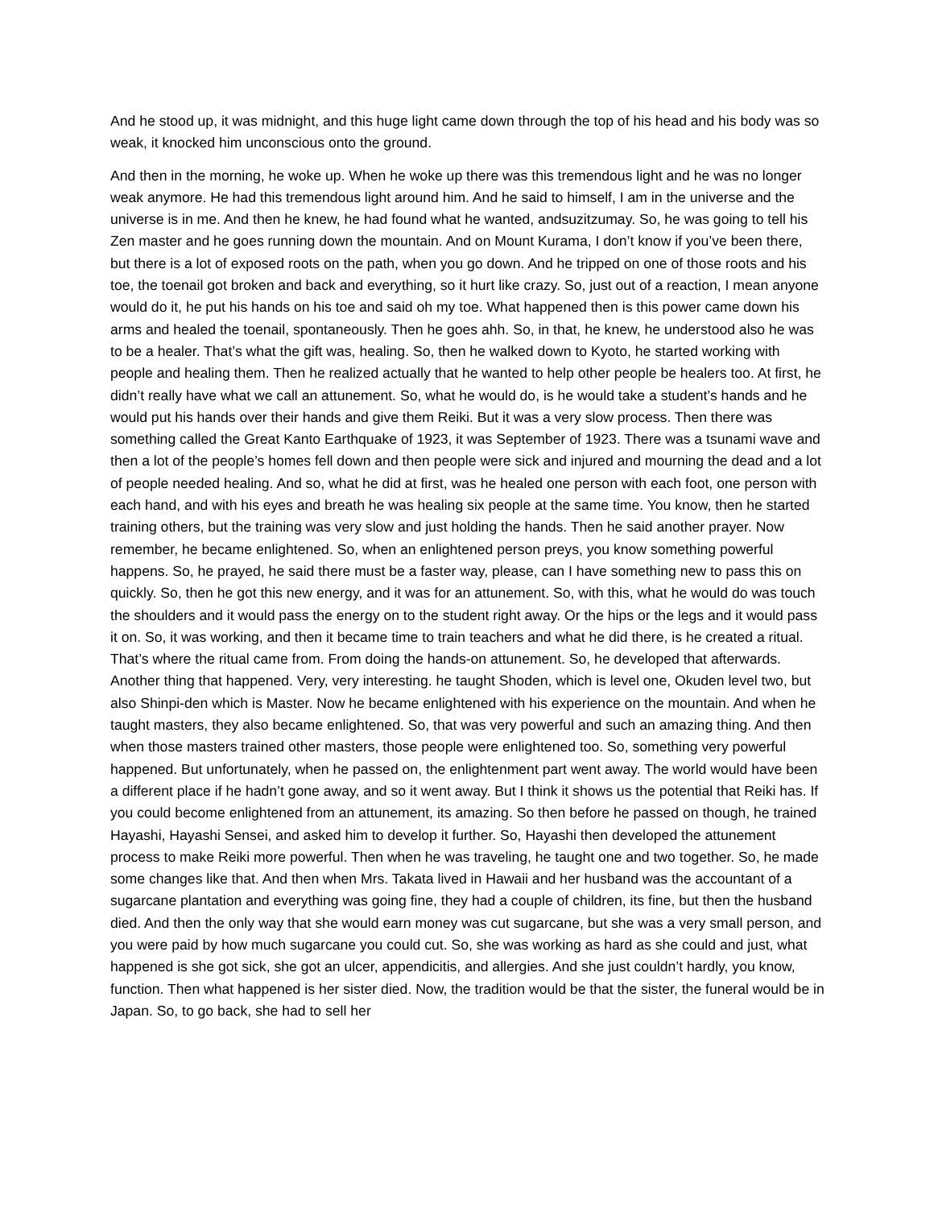And he stood up, it was midnight, and this huge light came down through the top of his head and his body was so weak, it knocked him unconscious onto the ground.
And then in the morning, he woke up. When he woke up there was this tremendous light and he was no longer weak anymore. He had this tremendous light around him. And he said to himself, I am in the universe and the universe is in me. And then he knew, he had found what he wanted, andsuzitzumay. So, he was going to tell his Zen master and he goes running down the mountain. And on Mount Kurama, I don’t know if you’ve been there, but there is a lot of exposed roots on the path, when you go down. And he tripped on one of those roots and his toe, the toenail got broken and back and everything, so it hurt like crazy. So, just out of a reaction, I mean anyone would do it, he put his hands on his toe and said oh my toe. What happened then is this power came down his arms and healed the toenail, spontaneously. Then he goes ahh. So, in that, he knew, he understood also he was to be a healer. That’s what the gift was, healing. So, then he walked down to Kyoto, he started working with people and healing them. Then he realized actually that he wanted to help other people be healers too. At first, he didn’t really have what we call an attunement. So, what he would do, is he would take a student’s hands and he would put his hands over their hands and give them Reiki. But it was a very slow process. Then there was something called the Great Kanto Earthquake of 1923, it was September of 1923. There was a tsunami wave and then a lot of the people’s homes fell down and then people were sick and injured and mourning the dead and a lot of people needed healing. And so, what he did at first, was he healed one person with each foot, one person with each hand, and with his eyes and breath he was healing six people at the same time. You know, then he started training others, but the training was very slow and just holding the hands. Then he said another prayer. Now remember, he became enlightened. So, when an enlightened person preys, you know something powerful happens. So, he prayed, he said there must be a faster way, please, can I have something new to pass this on quickly. So, then he got this new energy, and it was for an attunement. So, with this, what he would do was touch the shoulders and it would pass the energy on to the student right away. Or the hips or the legs and it would pass it on. So, it was working, and then it became time to train teachers and what he did there, is he created a ritual. That’s where the ritual came from. From doing the hands-on attunement. So, he developed that afterwards. Another thing that happened. Very, very interesting. he taught Shoden, which is level one, Okuden level two, but also Shinpi-den which is Master. Now he became enlightened with his experience on the mountain. And when he taught masters, they also became enlightened. So, that was very powerful and such an amazing thing. And then when those masters trained other masters, those people were enlightened too. So, something very powerful happened. But unfortunately, when he passed on, the enlightenment part went away. The world would have been a different place if he hadn’t gone away, and so it went away. But I think it shows us the potential that Reiki has. If you could become enlightened from an attunement, its amazing. So then before he passed on though, he trained Hayashi, Hayashi Sensei, and asked him to develop it further. So, Hayashi then developed the attunement process to make Reiki more powerful. Then when he was traveling, he taught one and two together. So, he made some changes like that. And then when Mrs. Takata lived in Hawaii and her husband was the accountant of a sugarcane plantation and everything was going fine, they had a couple of children, its fine, but then the husband died. And then the only way that she would earn money was cut sugarcane, but she was a very small person, and you were paid by how much sugarcane you could cut. So, she was working as hard as she could and just, what happened is she got sick, she got an ulcer, appendicitis, and allergies. And she just couldn’t hardly, you know, function. Then what happened is her sister died. Now, the tradition would be that the sister, the funeral would be in Japan. So, to go back, she had to sell her